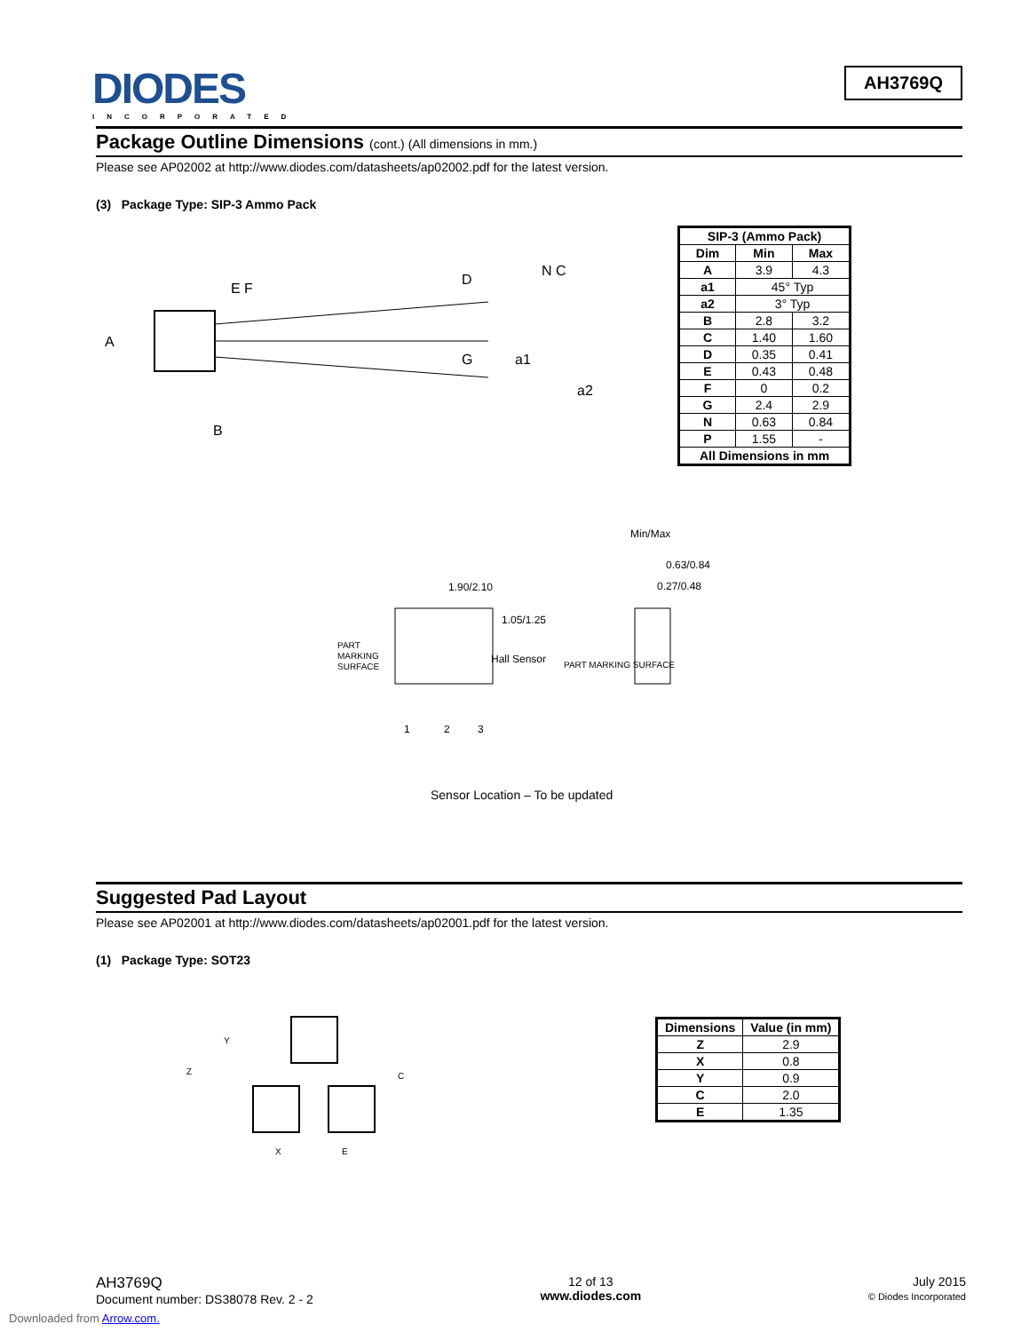DIODES
INCORPORATED
AH3769Q
Package Outline Dimensions (cont.) (All dimensions in mm.)
Please see AP02002 at http://www.diodes.com/datasheets/ap02002.pdf for the latest version.
(3) Package Type: SIP-3 Ammo Pack
A
B
E F
D
G
a1
a2
N C
| SIP-3 (Ammo Pack) | | |
| --- | --- | --- |
| Dim | Min | Max |
| A | 3.9 | 4.3 |
| a1 | 45° Typ | |
| a2 | 3° Typ | |
| B | 2.8 | 3.2 |
| C | 1.40 | 1.60 |
| D | 0.35 | 0.41 |
| E | 0.43 | 0.48 |
| F | 0 | 0.2 |
| G | 2.4 | 2.9 |
| N | 0.63 | 0.84 |
| P | 1.55 | - |
| All Dimensions in mm | | |
Min/Max
0.63/0.84
0.27/0.48
1.90/2.10
1.05/1.25
PART
MARKING
SURFACE
Hall Sensor
PART MARKING SURFACE
1
2
3
Sensor Location – To be updated
Suggested Pad Layout
Please see AP02001 at http://www.diodes.com/datasheets/ap02001.pdf for the latest version.
(1) Package Type: SOT23
Z
Y
C
X
E
| Dimensions | Value (in mm) |
| --- | --- |
| Z | 2.9 |
| X | 0.8 |
| Y | 0.9 |
| C | 2.0 |
| E | 1.35 |
AH3769Q
Document number: DS38078 Rev. 2 - 2
12 of 13
www.diodes.com
July 2015
© Diodes Incorporated
Downloaded from Arrow.com.